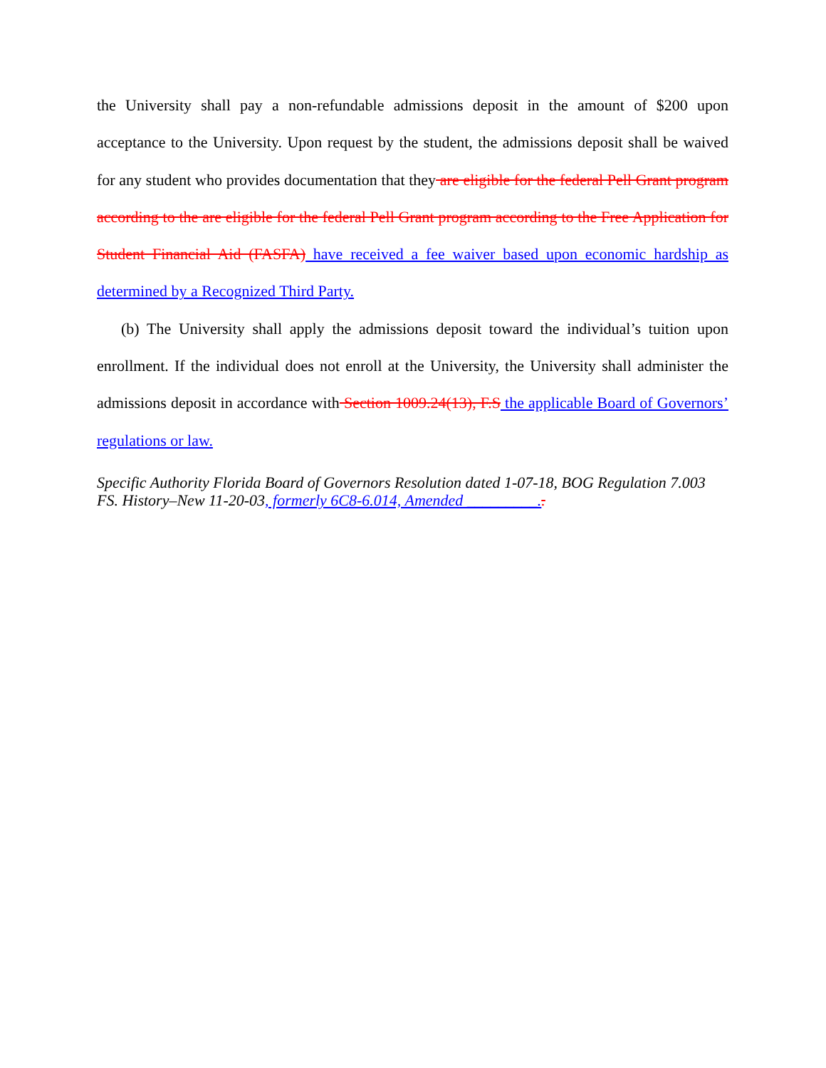the University shall pay a non-refundable admissions deposit in the amount of $200 upon acceptance to the University. Upon request by the student, the admissions deposit shall be waived for any student who provides documentation that they are eligible for the federal Pell Grant program according to the are eligible for the federal Pell Grant program according to the Free Application for Student Financial Aid (FASFA) have received a fee waiver based upon economic hardship as determined by a Recognized Third Party.
(b) The University shall apply the admissions deposit toward the individual’s tuition upon enrollment. If the individual does not enroll at the University, the University shall administer the admissions deposit in accordance with Section 1009.24(13), F.S the applicable Board of Governors’ regulations or law.
Specific Authority Florida Board of Governors Resolution dated 1-07-18, BOG Regulation 7.003 FS. History–New 11-20-03, formerly 6C8-6.014, Amended _________..